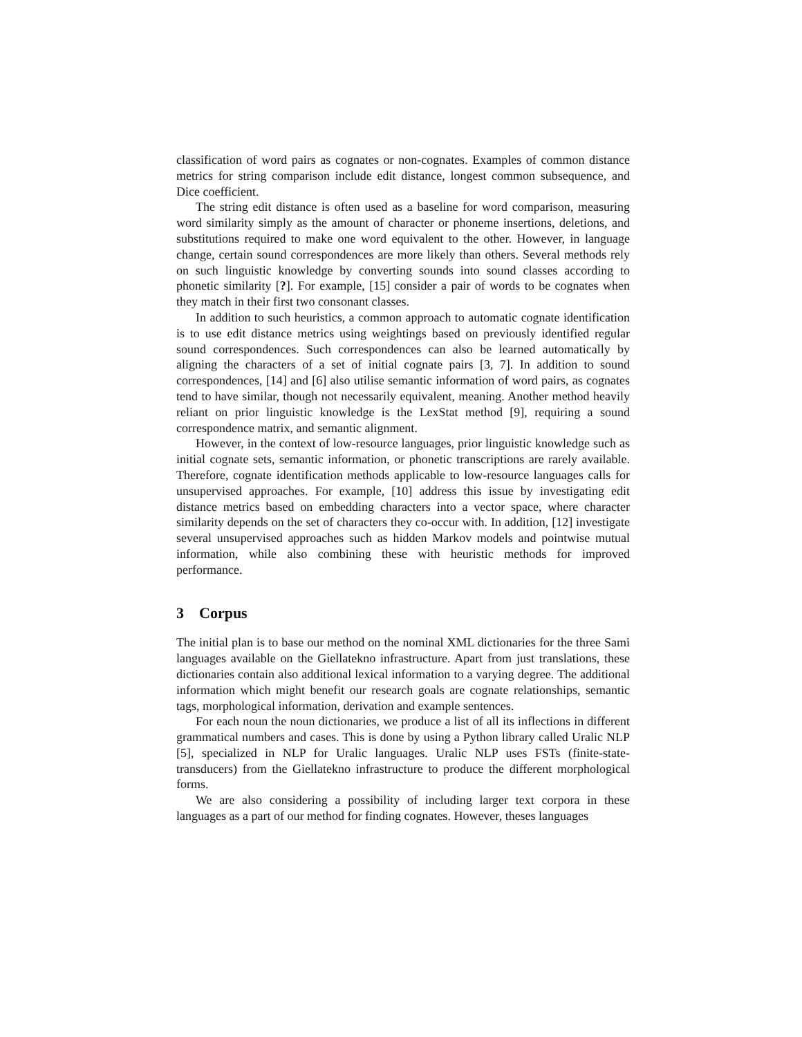classification of word pairs as cognates or non-cognates. Examples of common distance metrics for string comparison include edit distance, longest common subsequence, and Dice coefficient.
The string edit distance is often used as a baseline for word comparison, measuring word similarity simply as the amount of character or phoneme insertions, deletions, and substitutions required to make one word equivalent to the other. However, in language change, certain sound correspondences are more likely than others. Several methods rely on such linguistic knowledge by converting sounds into sound classes according to phonetic similarity [?]. For example, [15] consider a pair of words to be cognates when they match in their first two consonant classes.
In addition to such heuristics, a common approach to automatic cognate identification is to use edit distance metrics using weightings based on previously identified regular sound correspondences. Such correspondences can also be learned automatically by aligning the characters of a set of initial cognate pairs [3, 7]. In addition to sound correspondences, [14] and [6] also utilise semantic information of word pairs, as cognates tend to have similar, though not necessarily equivalent, meaning. Another method heavily reliant on prior linguistic knowledge is the LexStat method [9], requiring a sound correspondence matrix, and semantic alignment.
However, in the context of low-resource languages, prior linguistic knowledge such as initial cognate sets, semantic information, or phonetic transcriptions are rarely available. Therefore, cognate identification methods applicable to low-resource languages calls for unsupervised approaches. For example, [10] address this issue by investigating edit distance metrics based on embedding characters into a vector space, where character similarity depends on the set of characters they co-occur with. In addition, [12] investigate several unsupervised approaches such as hidden Markov models and pointwise mutual information, while also combining these with heuristic methods for improved performance.
3 Corpus
The initial plan is to base our method on the nominal XML dictionaries for the three Sami languages available on the Giellatekno infrastructure. Apart from just translations, these dictionaries contain also additional lexical information to a varying degree. The additional information which might benefit our research goals are cognate relationships, semantic tags, morphological information, derivation and example sentences.
For each noun the noun dictionaries, we produce a list of all its inflections in different grammatical numbers and cases. This is done by using a Python library called Uralic NLP [5], specialized in NLP for Uralic languages. Uralic NLP uses FSTs (finite-state-transducers) from the Giellatekno infrastructure to produce the different morphological forms.
We are also considering a possibility of including larger text corpora in these languages as a part of our method for finding cognates. However, theses languages